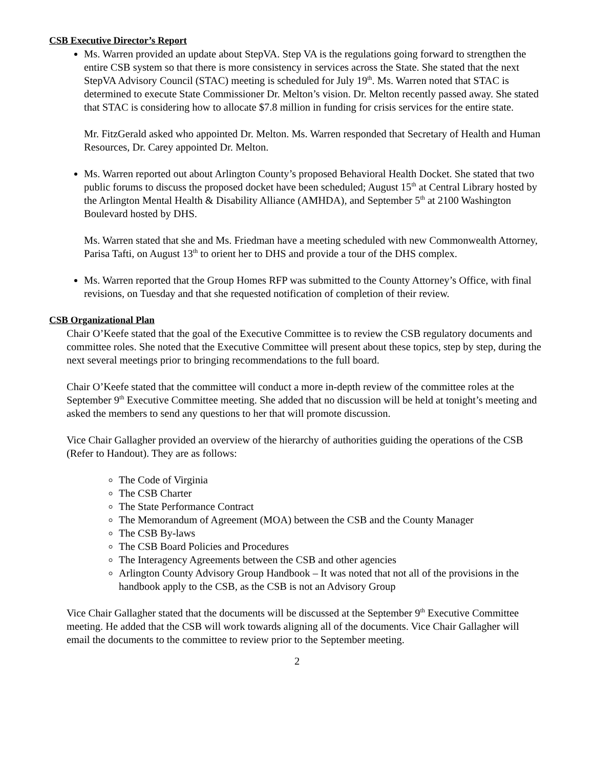CSB Executive Director’s Report
Ms. Warren provided an update about StepVA. Step VA is the regulations going forward to strengthen the entire CSB system so that there is more consistency in services across the State. She stated that the next StepVA Advisory Council (STAC) meeting is scheduled for July 19<sup>th</sup>. Ms. Warren noted that STAC is determined to execute State Commissioner Dr. Melton’s vision. Dr. Melton recently passed away. She stated that STAC is considering how to allocate $7.8 million in funding for crisis services for the entire state.
Mr. FitzGerald asked who appointed Dr. Melton. Ms. Warren responded that Secretary of Health and Human Resources, Dr. Carey appointed Dr. Melton.
Ms. Warren reported out about Arlington County’s proposed Behavioral Health Docket. She stated that two public forums to discuss the proposed docket have been scheduled; August 15<sup>th</sup> at Central Library hosted by the Arlington Mental Health & Disability Alliance (AMHDA), and September 5<sup>th</sup> at 2100 Washington Boulevard hosted by DHS.
Ms. Warren stated that she and Ms. Friedman have a meeting scheduled with new Commonwealth Attorney, Parisa Tafti, on August 13<sup>th</sup> to orient her to DHS and provide a tour of the DHS complex.
Ms. Warren reported that the Group Homes RFP was submitted to the County Attorney’s Office, with final revisions, on Tuesday and that she requested notification of completion of their review.
CSB Organizational Plan
Chair O’Keefe stated that the goal of the Executive Committee is to review the CSB regulatory documents and committee roles. She noted that the Executive Committee will present about these topics, step by step, during the next several meetings prior to bringing recommendations to the full board.
Chair O’Keefe stated that the committee will conduct a more in-depth review of the committee roles at the September 9<sup>th</sup> Executive Committee meeting. She added that no discussion will be held at tonight’s meeting and asked the members to send any questions to her that will promote discussion.
Vice Chair Gallagher provided an overview of the hierarchy of authorities guiding the operations of the CSB (Refer to Handout). They are as follows:
The Code of Virginia
The CSB Charter
The State Performance Contract
The Memorandum of Agreement (MOA) between the CSB and the County Manager
The CSB By-laws
The CSB Board Policies and Procedures
The Interagency Agreements between the CSB and other agencies
Arlington County Advisory Group Handbook – It was noted that not all of the provisions in the handbook apply to the CSB, as the CSB is not an Advisory Group
Vice Chair Gallagher stated that the documents will be discussed at the September 9<sup>th</sup> Executive Committee meeting. He added that the CSB will work towards aligning all of the documents. Vice Chair Gallagher will email the documents to the committee to review prior to the September meeting.
2